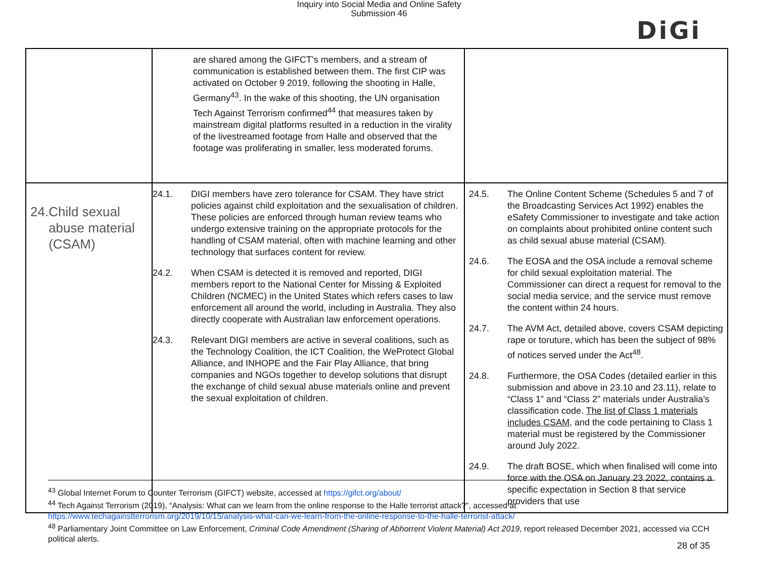Inquiry into Social Media and Online Safety
Submission 46
DiGi
| | are shared among the GIFCT’s members, and a stream of communication is established between them. The first CIP was activated on October 9 2019, following the shooting in Halle, Germany<sup>43</sup>. In the wake of this shooting, the UN organisation Tech Against Terrorism confirmed<sup>44</sup> that measures taken by mainstream digital platforms resulted in a reduction in the virality of the livestreamed footage from Halle and observed that the footage was proliferating in smaller, less moderated forums. | |
| 24. Child sexual abuse material (CSAM) | 24.1. DIGI members have zero tolerance for CSAM. They have strict policies against child exploitation and the sexualisation of children. These policies are enforced through human review teams who undergo extensive training on the appropriate protocols for the handling of CSAM material, often with machine learning and other technology that surfaces content for review. 24.2. When CSAM is detected it is removed and reported, DIGI members report to the National Center for Missing & Exploited Children (NCMEC) in the United States which refers cases to law enforcement all around the world, including in Australia. They also directly cooperate with Australian law enforcement operations. 24.3. Relevant DIGI members are active in several coalitions, such as the Technology Coalition, the ICT Coalition, the WeProtect Global Alliance, and INHOPE and the Fair Play Alliance, that bring companies and NGOs together to develop solutions that disrupt the exchange of child sexual abuse materials online and prevent the sexual exploitation of children. | 24.5. The Online Content Scheme (Schedules 5 and 7 of the Broadcasting Services Act 1992) enables the eSafety Commissioner to investigate and take action on complaints about prohibited online content such as child sexual abuse material (CSAM). 24.6. The EOSA and the OSA include a removal scheme for child sexual exploitation material. The Commissioner can direct a request for removal to the social media service, and the service must remove the content within 24 hours. 24.7. The AVM Act, detailed above, covers CSAM depicting rape or toruture, which has been the subject of 98% of notices served under the Act<sup>48</sup>. 24.8. Furthermore, the OSA Codes (detailed earlier in this submission and above in 23.10 and 23.11), relate to “Class 1” and “Class 2” materials under Australia’s classification code. The list of Class 1 materials includes CSAM , and the code pertaining to Class 1 material must be registered by the Commissioner around July 2022. 24.9. The draft BOSE, which when finalised will come into force with the OSA on January 23 2022, contains a specific expectation in Section 8 that service providers that use |
<sup>43</sup> Global Internet Forum to Counter Terrorism (GIFCT) website, accessed at https://gifct.org/about/
<sup>44</sup> Tech Against Terrorism (2019), “Analysis: What can we learn from the online response to the Halle terrorist attack?”, accessed at https://www.techagainstterrorism.org/2019/10/15/analysis-what-can-we-learn-from-the-online-response-to-the-halle-terrorist-attack/
<sup>48</sup> Parliamentary Joint Committee on Law Enforcement, Criminal Code Amendment (Sharing of Abhorrent Violent Material) Act 2019, report released December 2021, accessed via CCH political alerts.
28 of 35